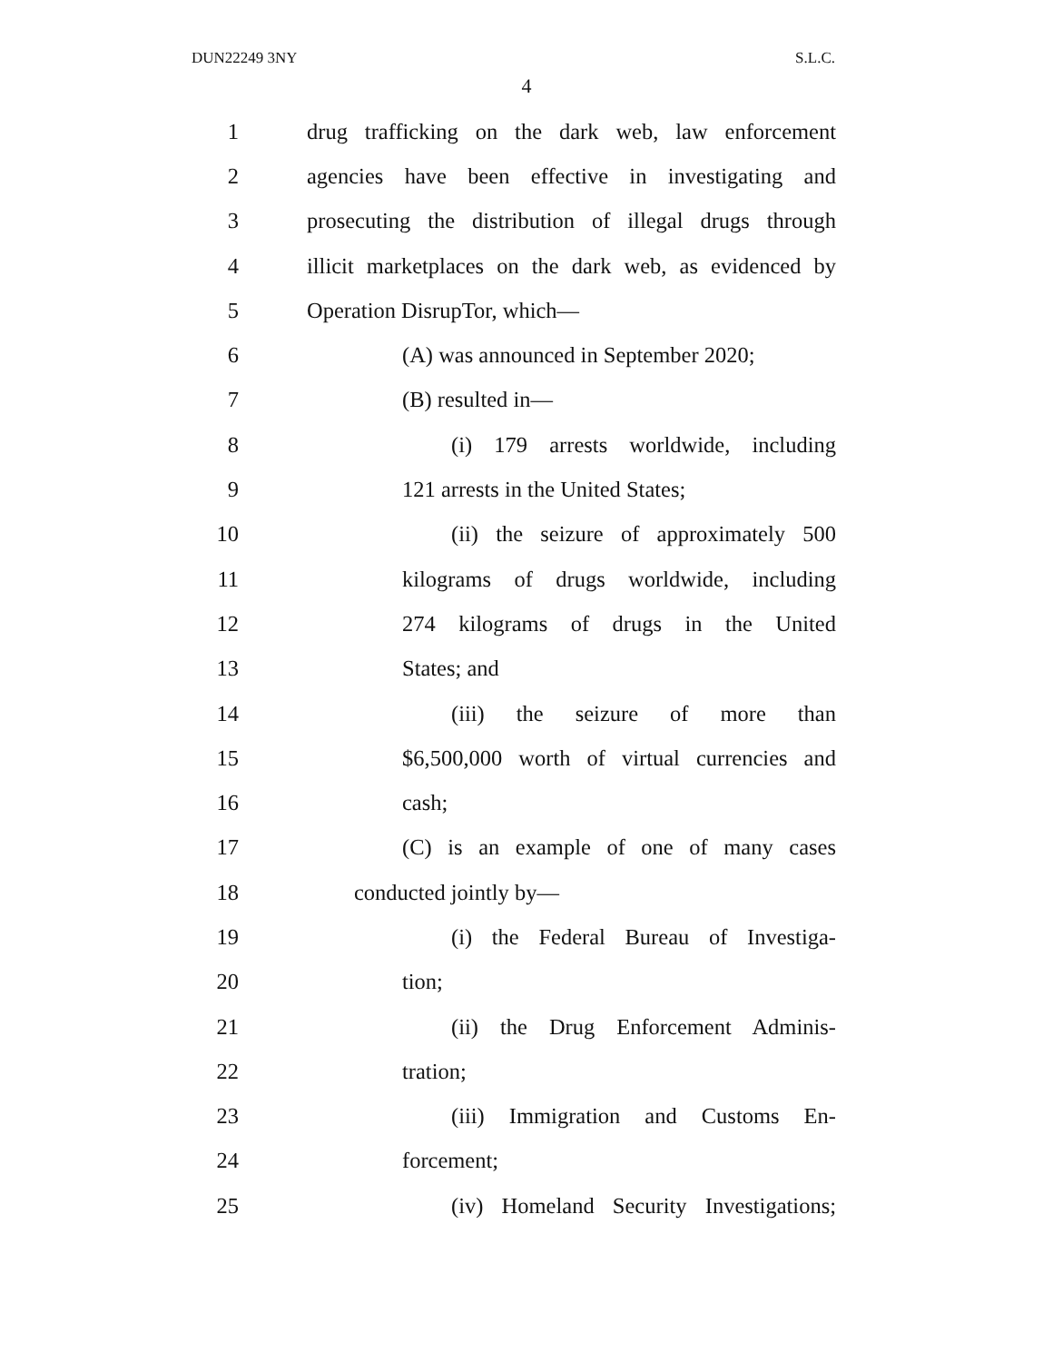DUN22249 3NY S.L.C.
4
1 drug trafficking on the dark web, law enforcement
2 agencies have been effective in investigating and
3 prosecuting the distribution of illegal drugs through
4 illicit marketplaces on the dark web, as evidenced by
5 Operation DisrupTor, which—
6 (A) was announced in September 2020;
7 (B) resulted in—
8 (i) 179 arrests worldwide, including
9 121 arrests in the United States;
10 (ii) the seizure of approximately 500
11 kilograms of drugs worldwide, including
12 274 kilograms of drugs in the United
13 States; and
14 (iii) the seizure of more than
15 $6,500,000 worth of virtual currencies and
16 cash;
17 (C) is an example of one of many cases
18 conducted jointly by—
19 (i) the Federal Bureau of Investiga-
20 tion;
21 (ii) the Drug Enforcement Adminis-
22 tration;
23 (iii) Immigration and Customs En-
24 forcement;
25 (iv) Homeland Security Investigations;